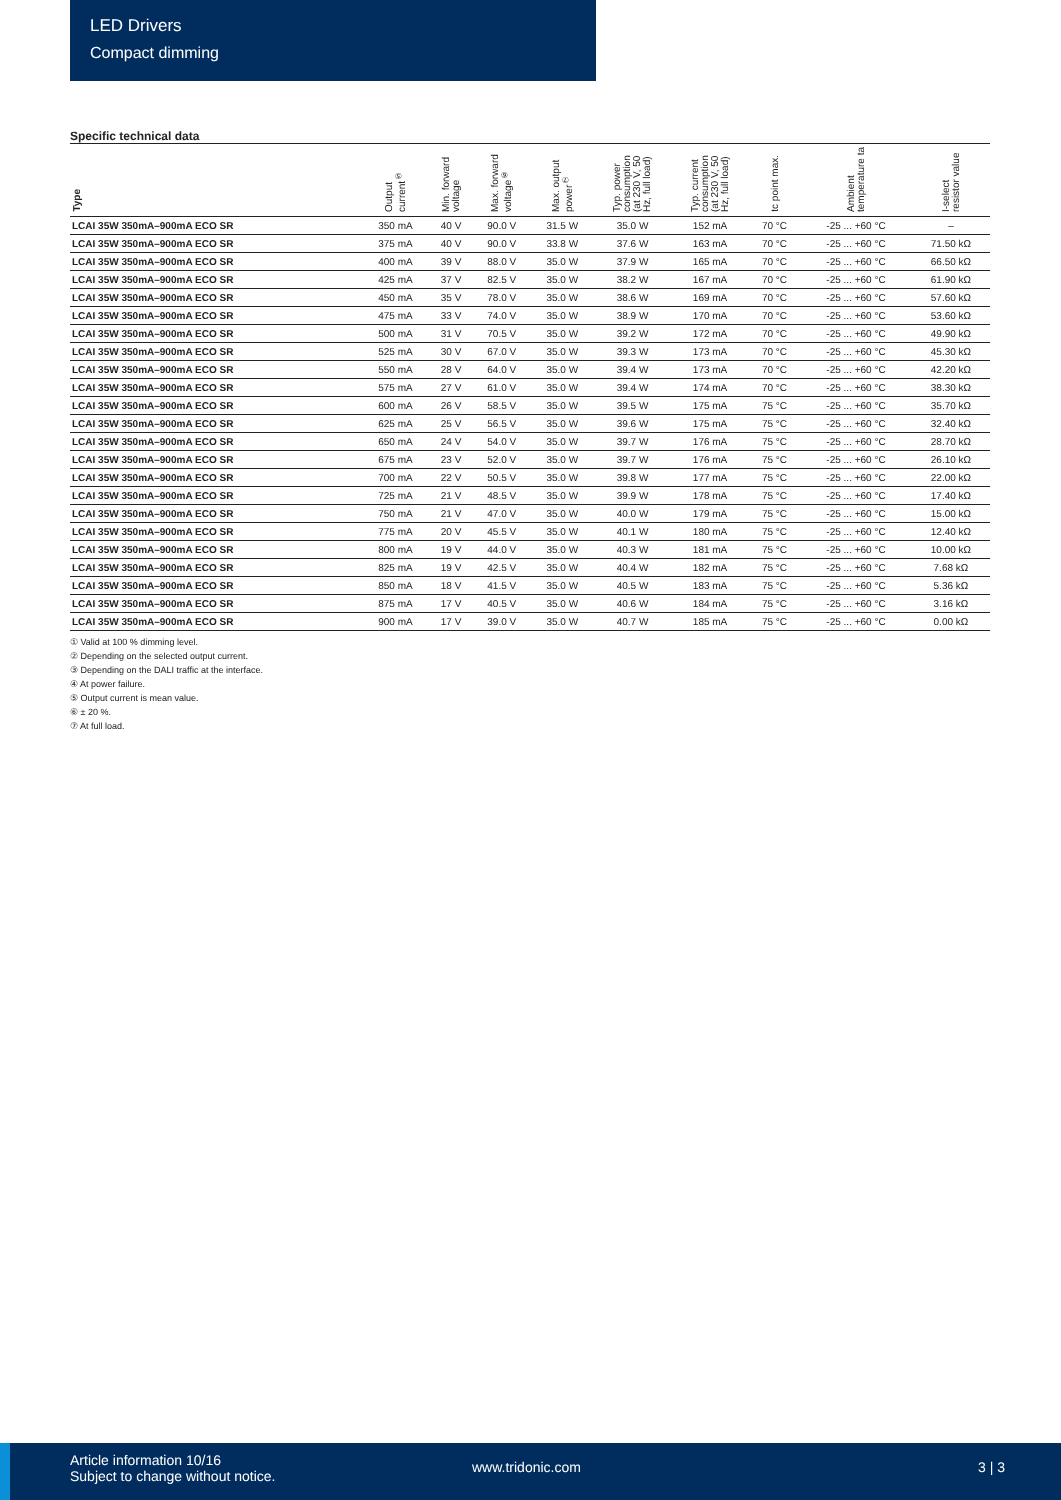LED Drivers
Compact dimming
Specific technical data
| Type | Output current<sup>⑤</sup> | Min. forward voltage | Max. forward voltage<sup>⑥</sup> | Max. output power<sup>⑦</sup> | Typ. power consumption (at 230 V, 50 Hz, full load) | Typ. current consumption (at 230 V, 50 Hz, full load) | tc point max. | Ambient temperature ta | I-select resistor value |
| --- | --- | --- | --- | --- | --- | --- | --- | --- | --- |
| LCAI 35W 350mA–900mA ECO SR | 350 mA | 40 V | 90.0 V | 31.5 W | 35.0 W | 152 mA | 70 °C | -25 ... +60 °C | – |
| LCAI 35W 350mA–900mA ECO SR | 375 mA | 40 V | 90.0 V | 33.8 W | 37.6 W | 163 mA | 70 °C | -25 ... +60 °C | 71.50 kΩ |
| LCAI 35W 350mA–900mA ECO SR | 400 mA | 39 V | 88.0 V | 35.0 W | 37.9 W | 165 mA | 70 °C | -25 ... +60 °C | 66.50 kΩ |
| LCAI 35W 350mA–900mA ECO SR | 425 mA | 37 V | 82.5 V | 35.0 W | 38.2 W | 167 mA | 70 °C | -25 ... +60 °C | 61.90 kΩ |
| LCAI 35W 350mA–900mA ECO SR | 450 mA | 35 V | 78.0 V | 35.0 W | 38.6 W | 169 mA | 70 °C | -25 ... +60 °C | 57.60 kΩ |
| LCAI 35W 350mA–900mA ECO SR | 475 mA | 33 V | 74.0 V | 35.0 W | 38.9 W | 170 mA | 70 °C | -25 ... +60 °C | 53.60 kΩ |
| LCAI 35W 350mA–900mA ECO SR | 500 mA | 31 V | 70.5 V | 35.0 W | 39.2 W | 172 mA | 70 °C | -25 ... +60 °C | 49.90 kΩ |
| LCAI 35W 350mA–900mA ECO SR | 525 mA | 30 V | 67.0 V | 35.0 W | 39.3 W | 173 mA | 70 °C | -25 ... +60 °C | 45.30 kΩ |
| LCAI 35W 350mA–900mA ECO SR | 550 mA | 28 V | 64.0 V | 35.0 W | 39.4 W | 173 mA | 70 °C | -25 ... +60 °C | 42.20 kΩ |
| LCAI 35W 350mA–900mA ECO SR | 575 mA | 27 V | 61.0 V | 35.0 W | 39.4 W | 174 mA | 70 °C | -25 ... +60 °C | 38.30 kΩ |
| LCAI 35W 350mA–900mA ECO SR | 600 mA | 26 V | 58.5 V | 35.0 W | 39.5 W | 175 mA | 75 °C | -25 ... +60 °C | 35.70 kΩ |
| LCAI 35W 350mA–900mA ECO SR | 625 mA | 25 V | 56.5 V | 35.0 W | 39.6 W | 175 mA | 75 °C | -25 ... +60 °C | 32.40 kΩ |
| LCAI 35W 350mA–900mA ECO SR | 650 mA | 24 V | 54.0 V | 35.0 W | 39.7 W | 176 mA | 75 °C | -25 ... +60 °C | 28.70 kΩ |
| LCAI 35W 350mA–900mA ECO SR | 675 mA | 23 V | 52.0 V | 35.0 W | 39.7 W | 176 mA | 75 °C | -25 ... +60 °C | 26.10 kΩ |
| LCAI 35W 350mA–900mA ECO SR | 700 mA | 22 V | 50.5 V | 35.0 W | 39.8 W | 177 mA | 75 °C | -25 ... +60 °C | 22.00 kΩ |
| LCAI 35W 350mA–900mA ECO SR | 725 mA | 21 V | 48.5 V | 35.0 W | 39.9 W | 178 mA | 75 °C | -25 ... +60 °C | 17.40 kΩ |
| LCAI 35W 350mA–900mA ECO SR | 750 mA | 21 V | 47.0 V | 35.0 W | 40.0 W | 179 mA | 75 °C | -25 ... +60 °C | 15.00 kΩ |
| LCAI 35W 350mA–900mA ECO SR | 775 mA | 20 V | 45.5 V | 35.0 W | 40.1 W | 180 mA | 75 °C | -25 ... +60 °C | 12.40 kΩ |
| LCAI 35W 350mA–900mA ECO SR | 800 mA | 19 V | 44.0 V | 35.0 W | 40.3 W | 181 mA | 75 °C | -25 ... +60 °C | 10.00 kΩ |
| LCAI 35W 350mA–900mA ECO SR | 825 mA | 19 V | 42.5 V | 35.0 W | 40.4 W | 182 mA | 75 °C | -25 ... +60 °C | 7.68 kΩ |
| LCAI 35W 350mA–900mA ECO SR | 850 mA | 18 V | 41.5 V | 35.0 W | 40.5 W | 183 mA | 75 °C | -25 ... +60 °C | 5.36 kΩ |
| LCAI 35W 350mA–900mA ECO SR | 875 mA | 17 V | 40.5 V | 35.0 W | 40.6 W | 184 mA | 75 °C | -25 ... +60 °C | 3.16 kΩ |
| LCAI 35W 350mA–900mA ECO SR | 900 mA | 17 V | 39.0 V | 35.0 W | 40.7 W | 185 mA | 75 °C | -25 ... +60 °C | 0.00 kΩ |
① Valid at 100 % dimming level.
② Depending on the selected output current.
③ Depending on the DALI traffic at the interface.
④ At power failure.
⑤ Output current is mean value.
⑥ ± 20 %.
⑦ At full load.
Article information 10/16
Subject to change without notice.
www.tridonic.com 3 | 3